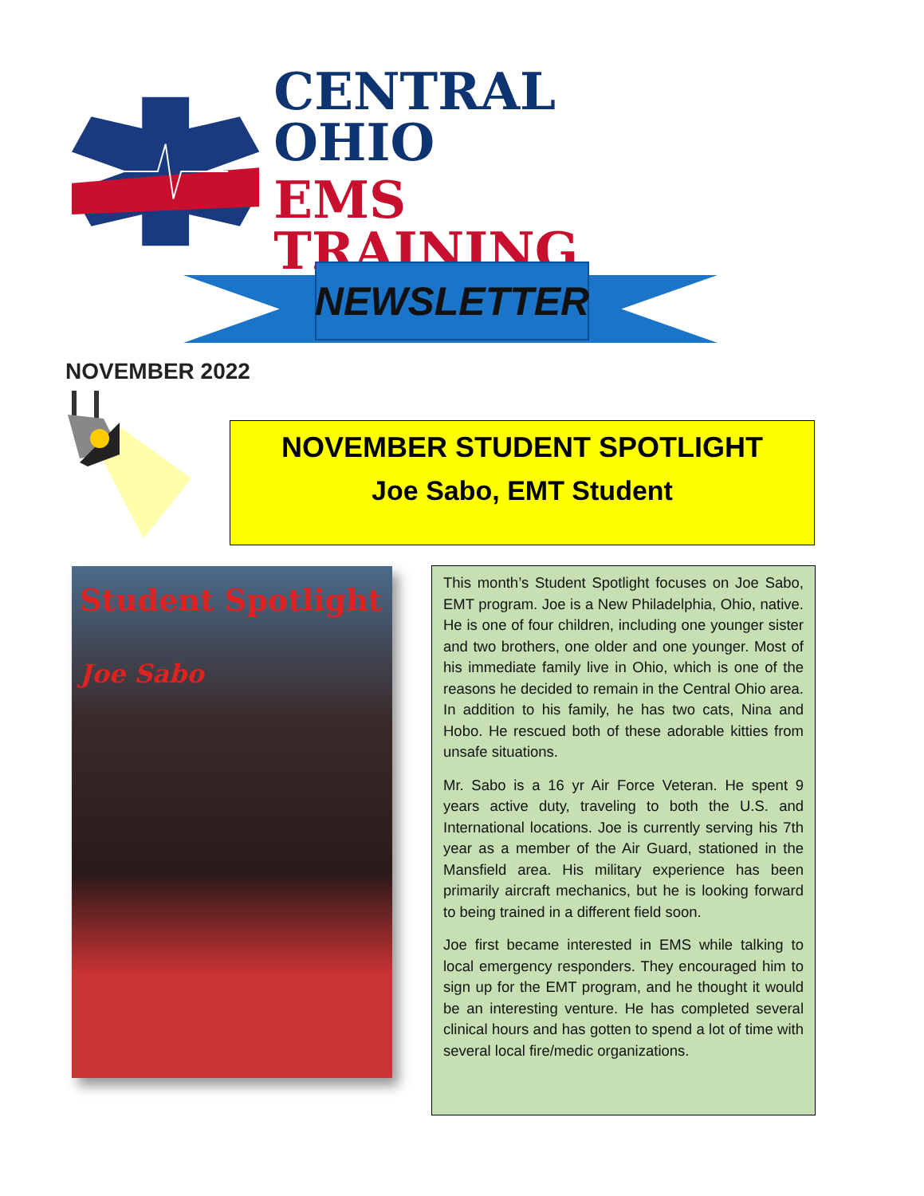CENTRAL OHIO
EMS TRAINING
NEWSLETTER
NOVEMBER 2022
NOVEMBER STUDENT SPOTLIGHT
Joe Sabo, EMT Student
Student Spotlight
Joe Sabo
This month’s Student Spotlight focuses on Joe Sabo, EMT program. Joe is a New Philadelphia, Ohio, native. He is one of four children, including one younger sister and two brothers, one older and one younger. Most of his immediate family live in Ohio, which is one of the reasons he decided to remain in the Central Ohio area. In addition to his family, he has two cats, Nina and Hobo. He rescued both of these adorable kitties from unsafe situations.
Mr. Sabo is a 16 yr Air Force Veteran. He spent 9 years active duty, traveling to both the U.S. and International locations. Joe is currently serving his 7th year as a member of the Air Guard, stationed in the Mansfield area. His military experience has been primarily aircraft mechanics, but he is looking forward to being trained in a different field soon.
Joe first became interested in EMS while talking to local emergency responders. They encouraged him to sign up for the EMT program, and he thought it would be an interesting venture. He has completed several clinical hours and has gotten to spend a lot of time with several local fire/medic organizations.